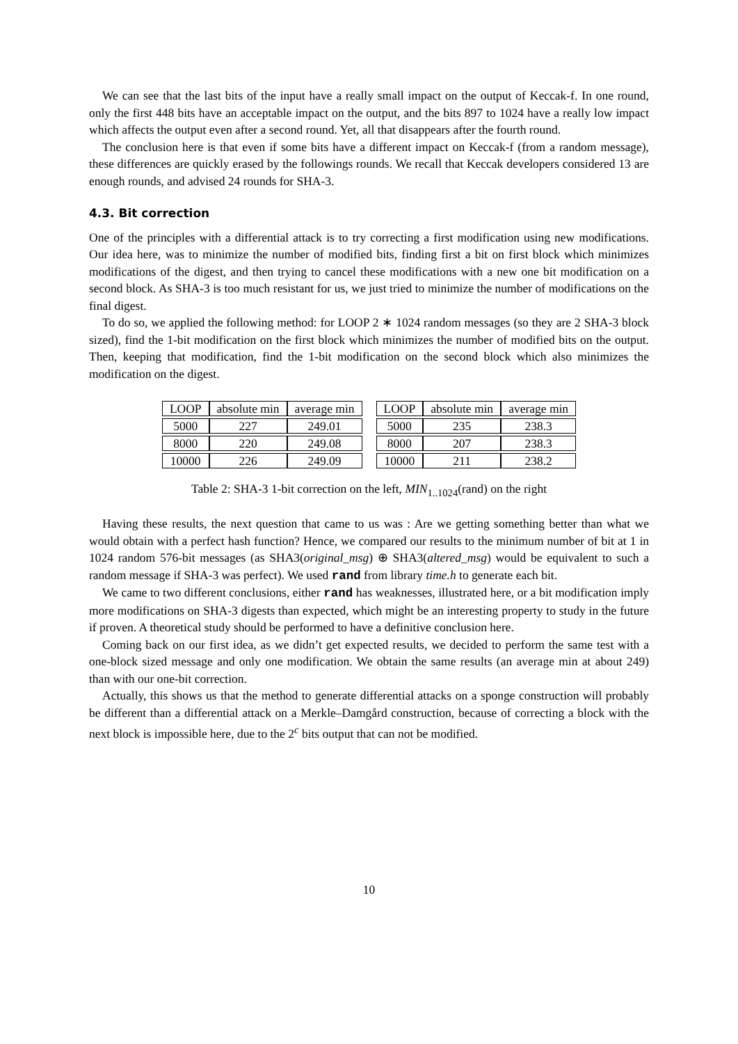We can see that the last bits of the input have a really small impact on the output of Keccak-f. In one round, only the first 448 bits have an acceptable impact on the output, and the bits 897 to 1024 have a really low impact which affects the output even after a second round. Yet, all that disappears after the fourth round.
The conclusion here is that even if some bits have a different impact on Keccak-f (from a random message), these differences are quickly erased by the followings rounds. We recall that Keccak developers considered 13 are enough rounds, and advised 24 rounds for SHA-3.
4.3. Bit correction
One of the principles with a differential attack is to try correcting a first modification using new modifications. Our idea here, was to minimize the number of modified bits, finding first a bit on first block which minimizes modifications of the digest, and then trying to cancel these modifications with a new one bit modification on a second block. As SHA-3 is too much resistant for us, we just tried to minimize the number of modifications on the final digest.
To do so, we applied the following method: for LOOP 2 ∗ 1024 random messages (so they are 2 SHA-3 block sized), find the 1-bit modification on the first block which minimizes the number of modified bits on the output. Then, keeping that modification, find the 1-bit modification on the second block which also minimizes the modification on the digest.
| LOOP | absolute min | average min |
| --- | --- | --- |
| 5000 | 227 | 249.01 |
| 8000 | 220 | 249.08 |
| 10000 | 226 | 249.09 |
| LOOP | absolute min | average min |
| --- | --- | --- |
| 5000 | 235 | 238.3 |
| 8000 | 207 | 238.3 |
| 10000 | 211 | 238.2 |
Table 2: SHA-3 1-bit correction on the left, MIN<sub>1..1024</sub>(rand) on the right
Having these results, the next question that came to us was : Are we getting something better than what we would obtain with a perfect hash function? Hence, we compared our results to the minimum number of bit at 1 in 1024 random 576-bit messages (as SHA3(original_msg) ⊕ SHA3(altered_msg) would be equivalent to such a random message if SHA-3 was perfect). We used rand from library time.h to generate each bit.
We came to two different conclusions, either rand has weaknesses, illustrated here, or a bit modification imply more modifications on SHA-3 digests than expected, which might be an interesting property to study in the future if proven. A theoretical study should be performed to have a definitive conclusion here.
Coming back on our first idea, as we didn’t get expected results, we decided to perform the same test with a one-block sized message and only one modification. We obtain the same results (an average min at about 249) than with our one-bit correction.
Actually, this shows us that the method to generate differential attacks on a sponge construction will probably be different than a differential attack on a Merkle–Damgård construction, because of correcting a block with the next block is impossible here, due to the 2<sup>c</sup> bits output that can not be modified.
10